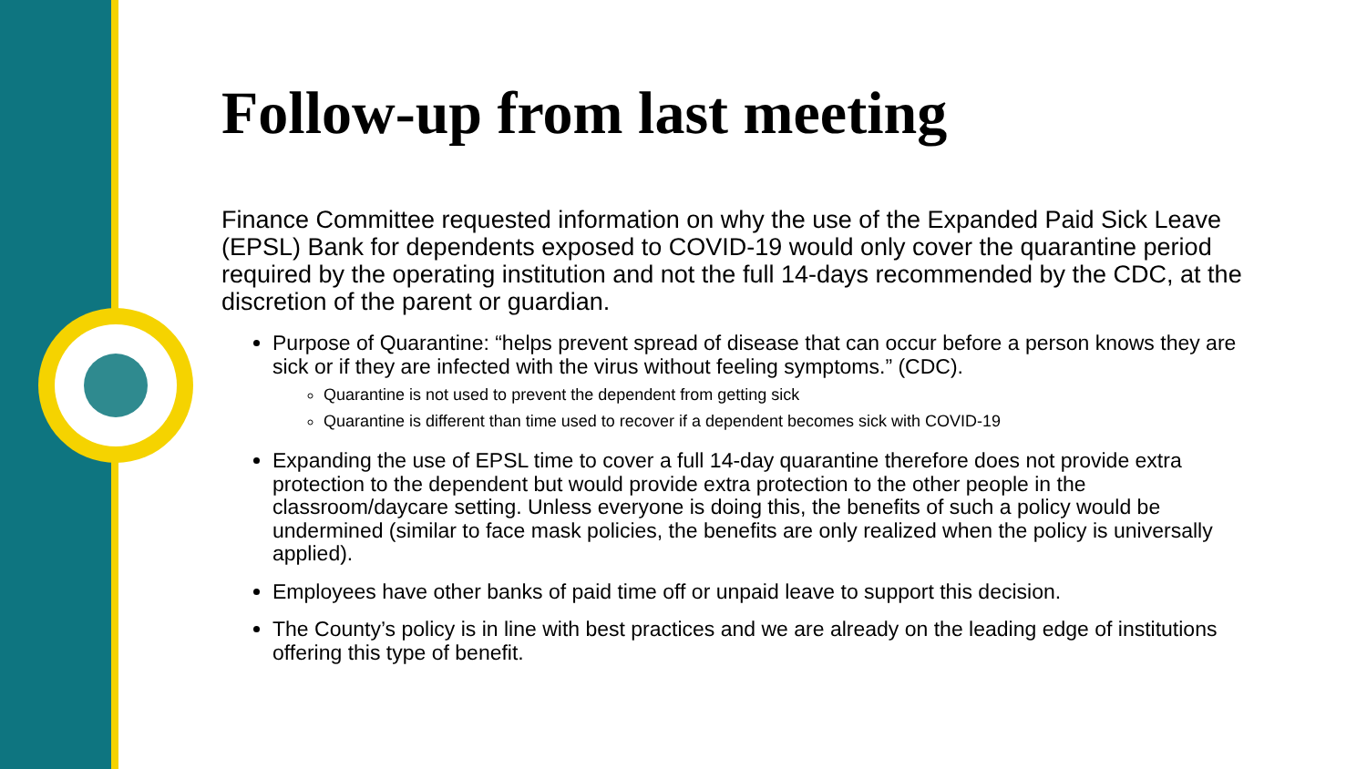Follow-up from last meeting
Finance Committee requested information on why the use of the Expanded Paid Sick Leave (EPSL) Bank for dependents exposed to COVID-19 would only cover the quarantine period required by the operating institution and not the full 14-days recommended by the CDC, at the discretion of the parent or guardian.
Purpose of Quarantine: “helps prevent spread of disease that can occur before a person knows they are sick or if they are infected with the virus without feeling symptoms.” (CDC).
Quarantine is not used to prevent the dependent from getting sick
Quarantine is different than time used to recover if a dependent becomes sick with COVID-19
Expanding the use of EPSL time to cover a full 14-day quarantine therefore does not provide extra protection to the dependent but would provide extra protection to the other people in the classroom/daycare setting. Unless everyone is doing this, the benefits of such a policy would be undermined (similar to face mask policies, the benefits are only realized when the policy is universally applied).
Employees have other banks of paid time off or unpaid leave to support this decision.
The County’s policy is in line with best practices and we are already on the leading edge of institutions offering this type of benefit.